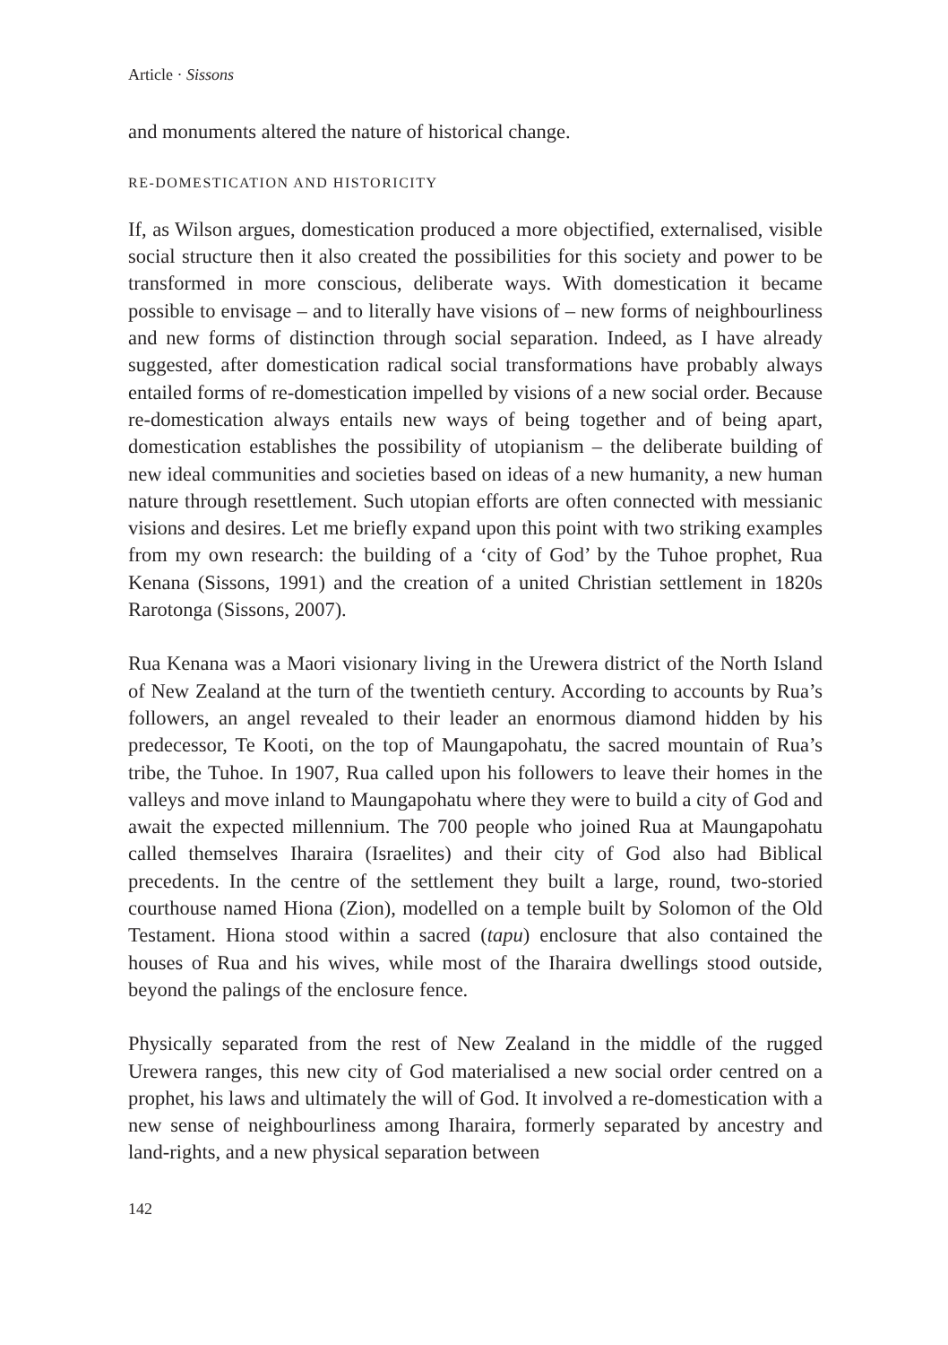Article · Sissons
and monuments altered the nature of historical change.
RE-DOMESTICATION AND HISTORICITY
If, as Wilson argues, domestication produced a more objectified, externalised, visible social structure then it also created the possibilities for this society and power to be transformed in more conscious, deliberate ways. With domestication it became possible to envisage – and to literally have visions of – new forms of neighbourliness and new forms of distinction through social separation. Indeed, as I have already suggested, after domestication radical social transformations have probably always entailed forms of re-domestication impelled by visions of a new social order. Because re-domestication always entails new ways of being together and of being apart, domestication establishes the possibility of utopianism – the deliberate building of new ideal communities and societies based on ideas of a new humanity, a new human nature through resettlement. Such utopian efforts are often connected with messianic visions and desires. Let me briefly expand upon this point with two striking examples from my own research: the building of a ‘city of God’ by the Tuhoe prophet, Rua Kenana (Sissons, 1991) and the creation of a united Christian settlement in 1820s Rarotonga (Sissons, 2007).
Rua Kenana was a Maori visionary living in the Urewera district of the North Island of New Zealand at the turn of the twentieth century. According to accounts by Rua’s followers, an angel revealed to their leader an enormous diamond hidden by his predecessor, Te Kooti, on the top of Maungapohatu, the sacred mountain of Rua’s tribe, the Tuhoe. In 1907, Rua called upon his followers to leave their homes in the valleys and move inland to Maungapohatu where they were to build a city of God and await the expected millennium. The 700 people who joined Rua at Maungapohatu called themselves Iharaira (Israelites) and their city of God also had Biblical precedents. In the centre of the settlement they built a large, round, two-storied courthouse named Hiona (Zion), modelled on a temple built by Solomon of the Old Testament. Hiona stood within a sacred (tapu) enclosure that also contained the houses of Rua and his wives, while most of the Iharaira dwellings stood outside, beyond the palings of the enclosure fence.
Physically separated from the rest of New Zealand in the middle of the rugged Urewera ranges, this new city of God materialised a new social order centred on a prophet, his laws and ultimately the will of God. It involved a re-domestication with a new sense of neighbourliness among Iharaira, formerly separated by ancestry and land-rights, and a new physical separation between
142